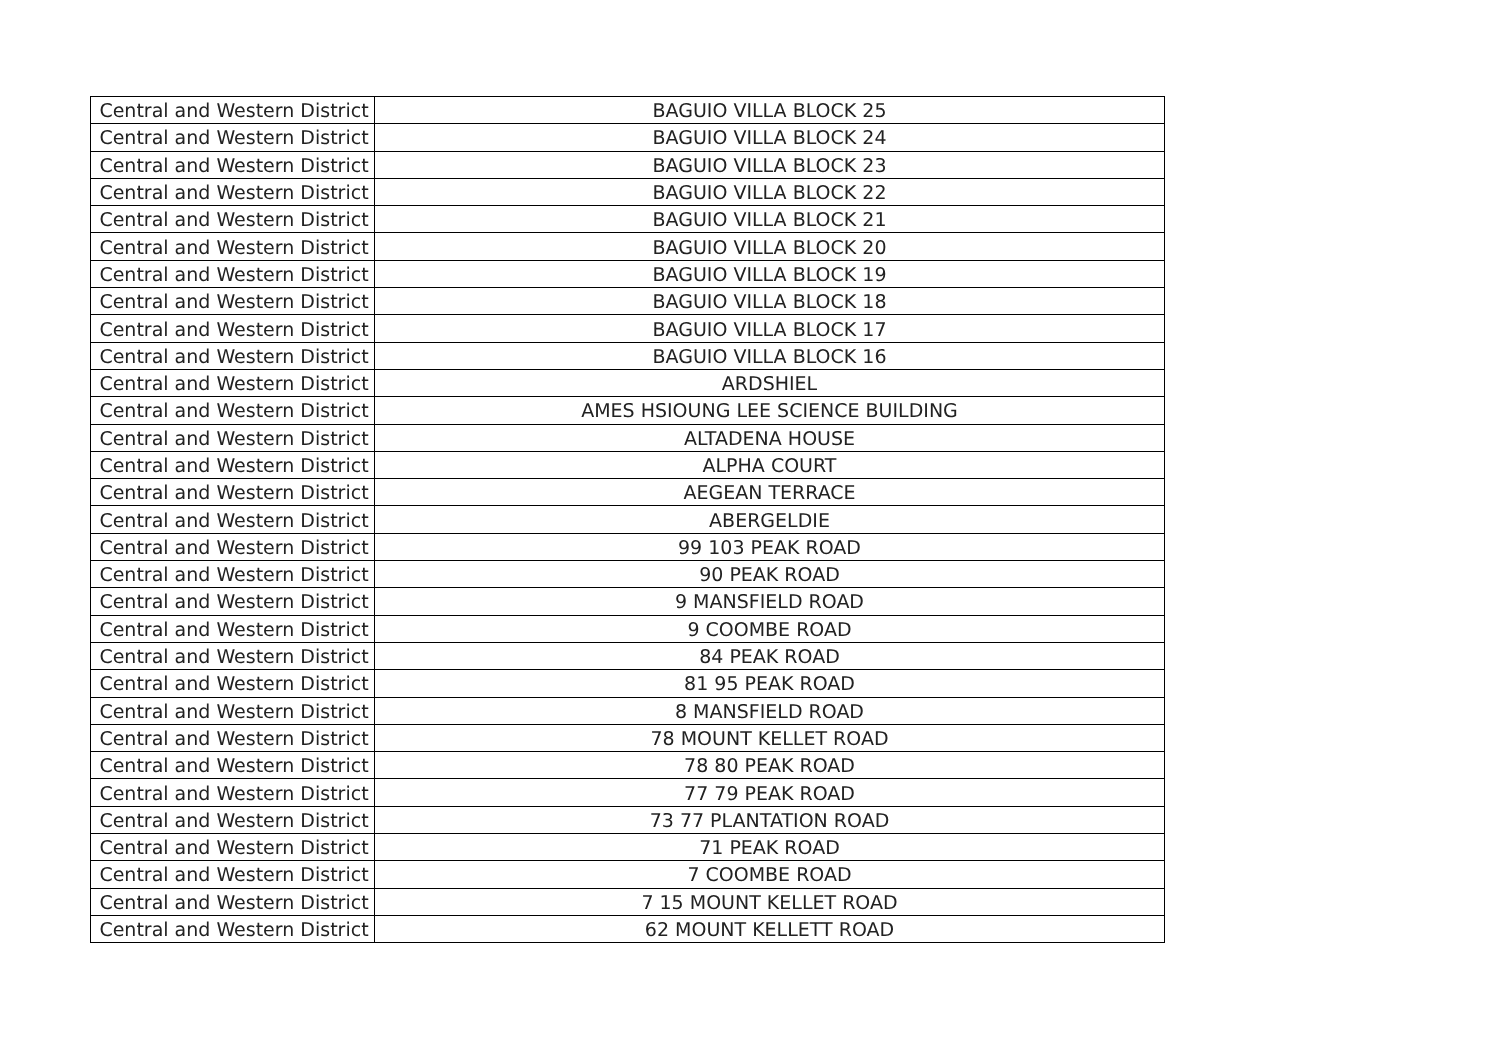| Central and Western District | BAGUIO VILLA BLOCK 25 |
| Central and Western District | BAGUIO VILLA BLOCK 24 |
| Central and Western District | BAGUIO VILLA BLOCK 23 |
| Central and Western District | BAGUIO VILLA BLOCK 22 |
| Central and Western District | BAGUIO VILLA BLOCK 21 |
| Central and Western District | BAGUIO VILLA BLOCK 20 |
| Central and Western District | BAGUIO VILLA BLOCK 19 |
| Central and Western District | BAGUIO VILLA BLOCK 18 |
| Central and Western District | BAGUIO VILLA BLOCK 17 |
| Central and Western District | BAGUIO VILLA BLOCK 16 |
| Central and Western District | ARDSHIEL |
| Central and Western District | AMES HSIOUNG LEE SCIENCE BUILDING |
| Central and Western District | ALTADENA HOUSE |
| Central and Western District | ALPHA COURT |
| Central and Western District | AEGEAN TERRACE |
| Central and Western District | ABERGELDIE |
| Central and Western District | 99 103 PEAK ROAD |
| Central and Western District | 90 PEAK ROAD |
| Central and Western District | 9 MANSFIELD ROAD |
| Central and Western District | 9 COOMBE ROAD |
| Central and Western District | 84 PEAK ROAD |
| Central and Western District | 81 95 PEAK ROAD |
| Central and Western District | 8 MANSFIELD ROAD |
| Central and Western District | 78 MOUNT KELLET ROAD |
| Central and Western District | 78 80 PEAK ROAD |
| Central and Western District | 77 79 PEAK ROAD |
| Central and Western District | 73 77 PLANTATION ROAD |
| Central and Western District | 71 PEAK ROAD |
| Central and Western District | 7 COOMBE ROAD |
| Central and Western District | 7 15 MOUNT KELLET ROAD |
| Central and Western District | 62 MOUNT KELLETT ROAD |